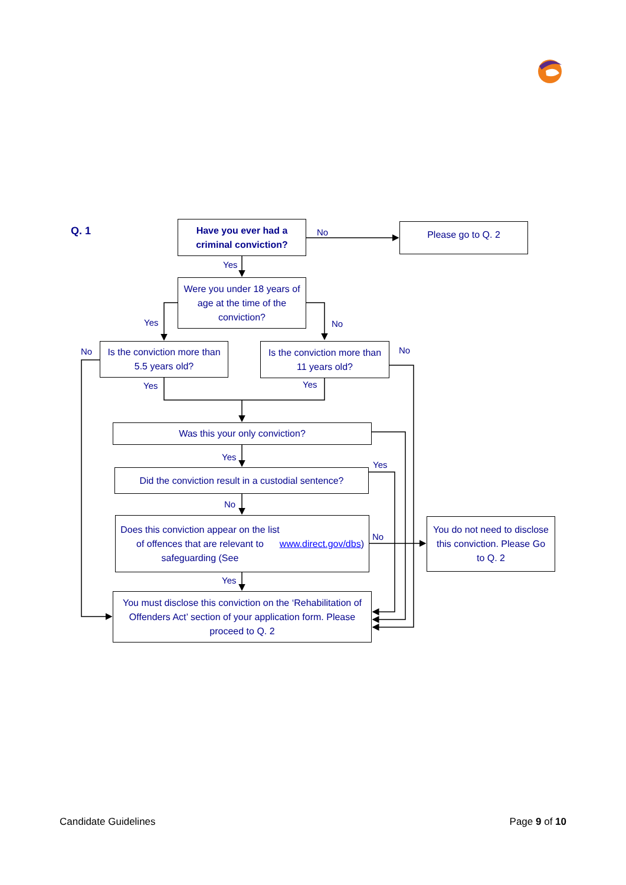Q. 1
Have you ever had a criminal conviction?
No
Please go to Q. 2
Yes
Yes
Were you under 18 years of age at the time of the conviction?
No
No
Is the conviction more than 5.5 years old?
Is the conviction more than 11 years old?
No
Yes Yes
Was this your only conviction?
Yes
Yes
Did the conviction result in a custodial sentence?
No
Does this conviction appear on the list of offences that are relevant to safeguarding (See www.direct.gov/dbs)
No
You do not need to disclose this conviction. Please Go to Q. 2
Yes
You must disclose this conviction on the ‘Rehabilitation of Offenders Act’ section of your application form. Please proceed to Q. 2
Candidate Guidelines Page 9 of 10